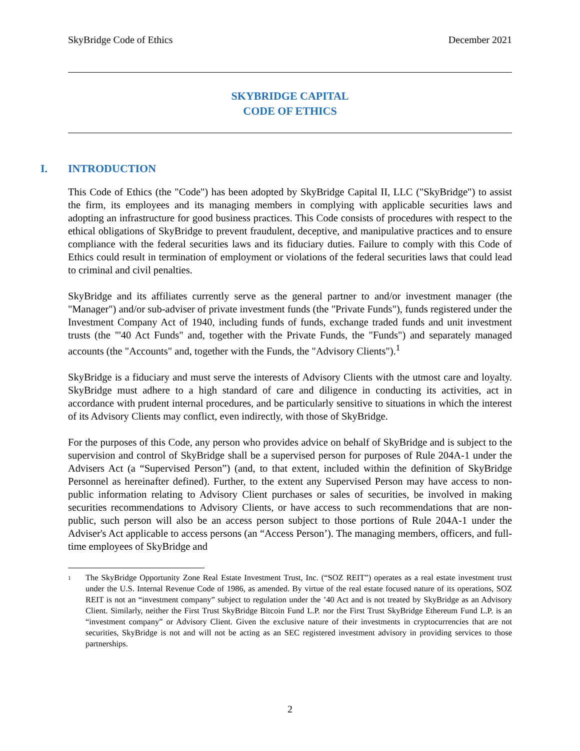SkyBridge Code of Ethics December 2021
SKYBRIDGE CAPITAL
CODE OF ETHICS
I. INTRODUCTION
This Code of Ethics (the "Code") has been adopted by SkyBridge Capital II, LLC ("SkyBridge") to assist the firm, its employees and its managing members in complying with applicable securities laws and adopting an infrastructure for good business practices. This Code consists of procedures with respect to the ethical obligations of SkyBridge to prevent fraudulent, deceptive, and manipulative practices and to ensure compliance with the federal securities laws and its fiduciary duties. Failure to comply with this Code of Ethics could result in termination of employment or violations of the federal securities laws that could lead to criminal and civil penalties.
SkyBridge and its affiliates currently serve as the general partner to and/or investment manager (the "Manager") and/or sub-adviser of private investment funds (the "Private Funds"), funds registered under the Investment Company Act of 1940, including funds of funds, exchange traded funds and unit investment trusts (the "'40 Act Funds" and, together with the Private Funds, the "Funds") and separately managed accounts (the "Accounts" and, together with the Funds, the "Advisory Clients").<sup>1</sup>
SkyBridge is a fiduciary and must serve the interests of Advisory Clients with the utmost care and loyalty. SkyBridge must adhere to a high standard of care and diligence in conducting its activities, act in accordance with prudent internal procedures, and be particularly sensitive to situations in which the interest of its Advisory Clients may conflict, even indirectly, with those of SkyBridge.
For the purposes of this Code, any person who provides advice on behalf of SkyBridge and is subject to the supervision and control of SkyBridge shall be a supervised person for purposes of Rule 204A-1 under the Advisers Act (a “Supervised Person”) (and, to that extent, included within the definition of SkyBridge Personnel as hereinafter defined). Further, to the extent any Supervised Person may have access to non-public information relating to Advisory Client purchases or sales of securities, be involved in making securities recommendations to Advisory Clients, or have access to such recommendations that are non-public, such person will also be an access person subject to those portions of Rule 204A-1 under the Adviser's Act applicable to access persons (an “Access Person’). The managing members, officers, and full-time employees of SkyBridge and
<sup>1</sup>
The SkyBridge Opportunity Zone Real Estate Investment Trust, Inc. (“SOZ REIT”) operates as a real estate investment trust under the U.S. Internal Revenue Code of 1986, as amended. By virtue of the real estate focused nature of its operations, SOZ REIT is not an “investment company” subject to regulation under the ’40 Act and is not treated by SkyBridge as an Advisory Client. Similarly, neither the First Trust SkyBridge Bitcoin Fund L.P. nor the First Trust SkyBridge Ethereum Fund L.P. is an “investment company” or Advisory Client. Given the exclusive nature of their investments in cryptocurrencies that are not securities, SkyBridge is not and will not be acting as an SEC registered investment advisory in providing services to those partnerships.
2